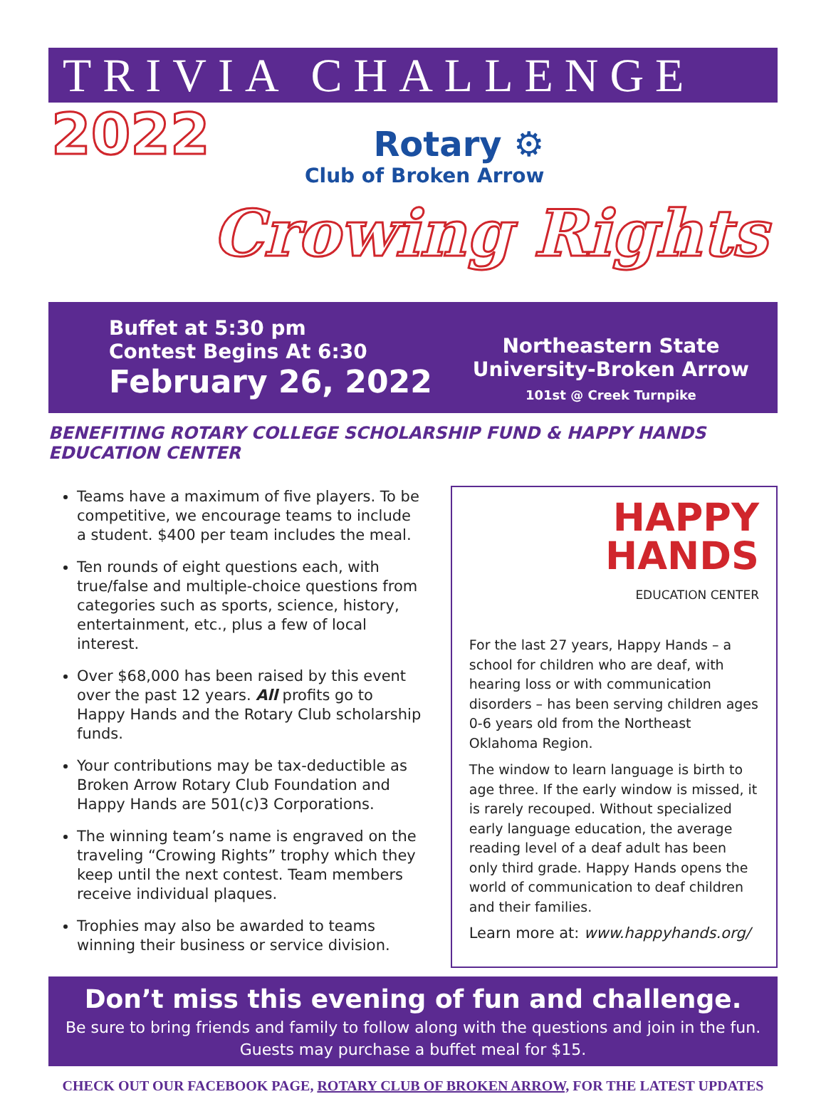TRIVIA CHALLENGE
2022
Rotary ⚙
Club of Broken Arrow
Crowing Rights
Buffet at 5:30 pm
Contest Begins At 6:30
February 26, 2022
Northeastern State
University-Broken Arrow
101st @ Creek Turnpike
BENEFITING ROTARY COLLEGE SCHOLARSHIP FUND & HAPPY HANDS EDUCATION CENTER
Teams have a maximum of five players. To be competitive, we encourage teams to include a student. $400 per team includes the meal.
Ten rounds of eight questions each, with true/false and multiple-choice questions from categories such as sports, science, history, entertainment, etc., plus a few of local interest.
Over $68,000 has been raised by this event over the past 12 years. All profits go to Happy Hands and the Rotary Club scholarship funds.
Your contributions may be tax-deductible as Broken Arrow Rotary Club Foundation and Happy Hands are 501(c)3 Corporations.
The winning team’s name is engraved on the traveling “Crowing Rights” trophy which they keep until the next contest. Team members receive individual plaques.
Trophies may also be awarded to teams winning their business or service division.
HAPPY
HANDS
EDUCATION CENTER
For the last 27 years, Happy Hands – a school for children who are deaf, with hearing loss or with communication disorders – has been serving children ages 0-6 years old from the Northeast Oklahoma Region.
The window to learn language is birth to age three. If the early window is missed, it is rarely recouped. Without specialized early language education, the average reading level of a deaf adult has been only third grade. Happy Hands opens the world of communication to deaf children and their families.
Learn more at: www.happyhands.org/
Don’t miss this evening of fun and challenge.
Be sure to bring friends and family to follow along with the questions and join in the fun.
Guests may purchase a buffet meal for $15.
CHECK OUT OUR FACEBOOK PAGE, ROTARY CLUB OF BROKEN ARROW, FOR THE LATEST UPDATES